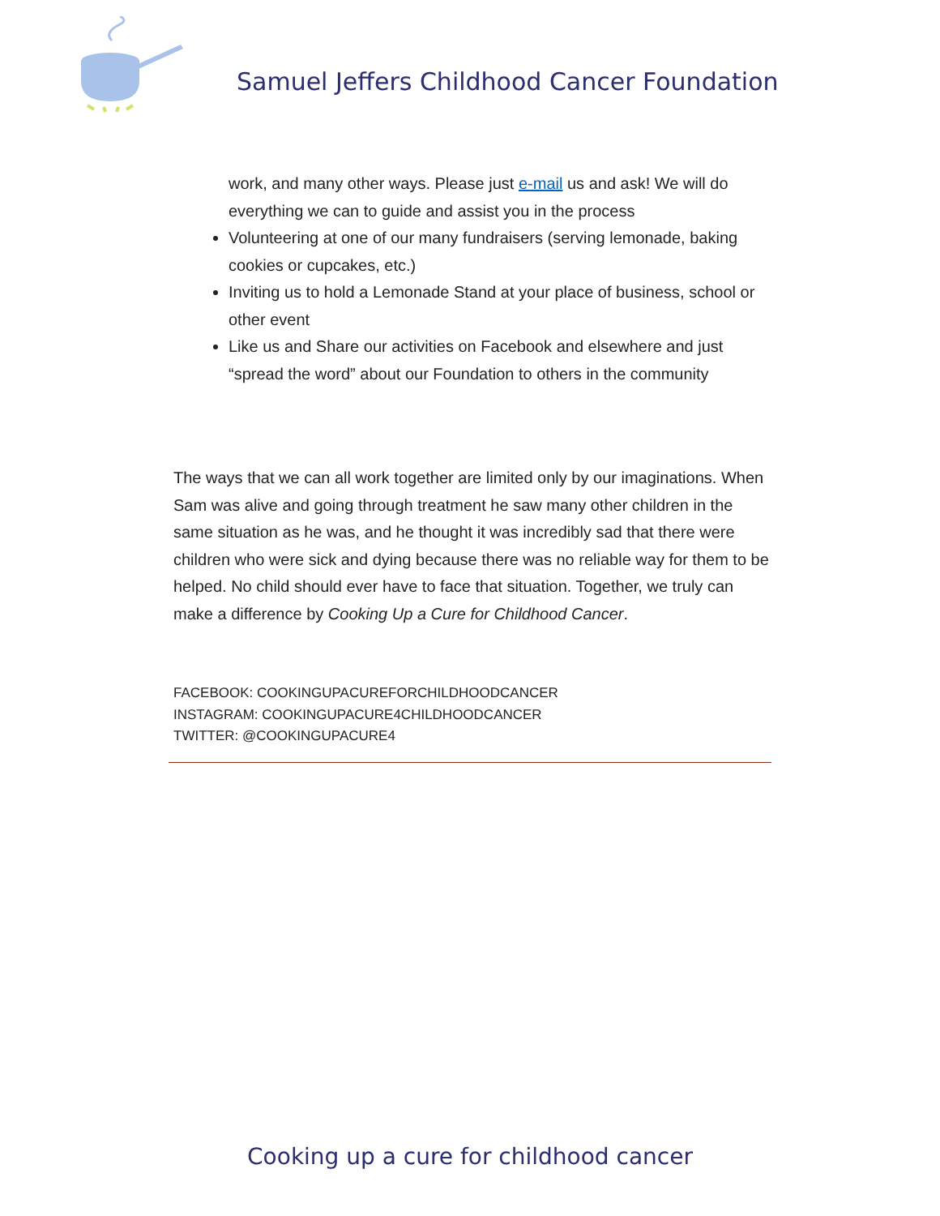Samuel Jeffers Childhood Cancer Foundation
work, and many other ways. Please just e-mail us and ask! We will do everything we can to guide and assist you in the process
Volunteering at one of our many fundraisers (serving lemonade, baking cookies or cupcakes, etc.)
Inviting us to hold a Lemonade Stand at your place of business, school or other event
Like us and Share our activities on Facebook and elsewhere and just “spread the word” about our Foundation to others in the community
The ways that we can all work together are limited only by our imaginations. When Sam was alive and going through treatment he saw many other children in the same situation as he was, and he thought it was incredibly sad that there were children who were sick and dying because there was no reliable way for them to be helped. No child should ever have to face that situation. Together, we truly can make a difference by Cooking Up a Cure for Childhood Cancer.
FACEBOOK: COOKINGUPACUREFORCHILDHOODCANCER
INSTAGRAM: COOKINGUPACURE4CHILDHOODCANCER
TWITTER: @COOKINGUPACURE4
Cooking up a cure for childhood cancer